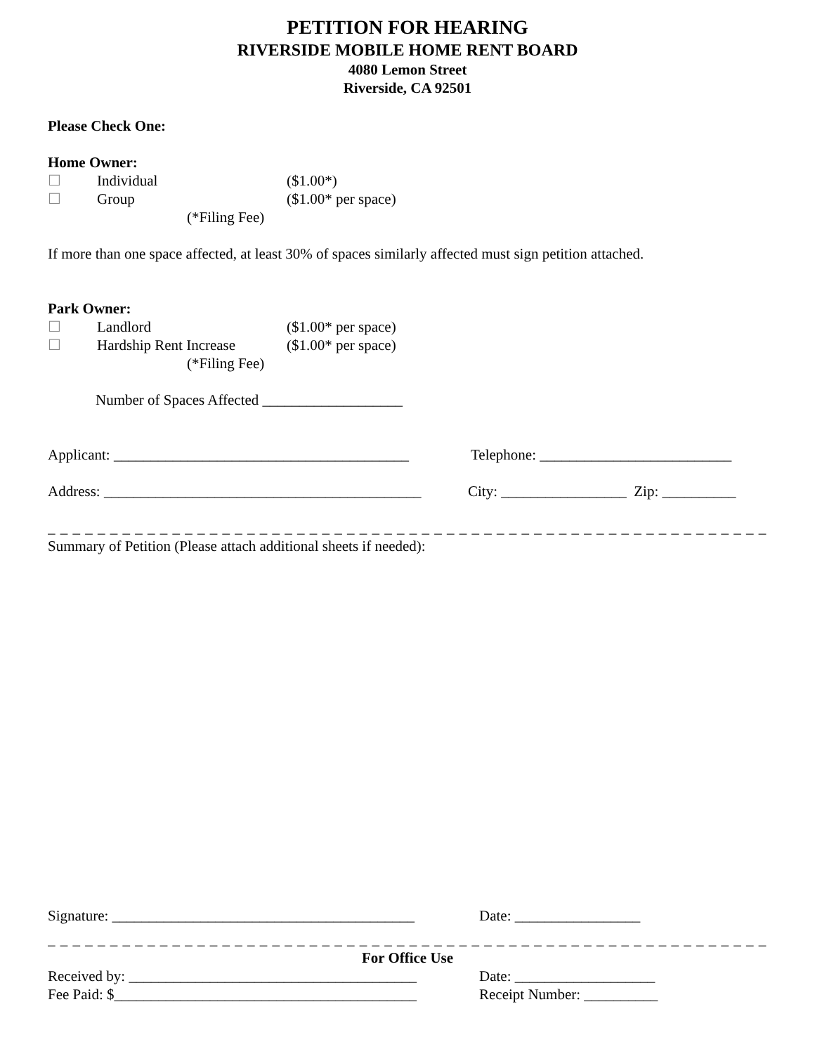PETITION FOR HEARING
RIVERSIDE MOBILE HOME RENT BOARD
4080 Lemon Street
Riverside, CA 92501
Please Check One:
Home Owner:
☐ Individual ($1.00*)
☐ Group ($1.00* per space)
(*Filing Fee)
If more than one space affected, at least 30% of spaces similarly affected must sign petition attached.
Park Owner:
☐ Landlord ($1.00* per space)
☐ Hardship Rent Increase ($1.00* per space)
(*Filing Fee)
Number of Spaces Affected ___________________
Applicant: ________________________________________ Telephone: __________________________
Address: ___________________________________________ City: _________________ Zip: __________
_ _ _ _ _ _ _ _ _ _ _ _ _ _ _ _ _ _ _ _ _ _ _ _ _ _ _ _ _ _ _ _ _ _ _ _ _ _ _ _ _ _ _ _ _ _ _ _ _ _ _ _ _ _ _ _ _ _ _ _ _ _ _ _ _
Summary of Petition (Please attach additional sheets if needed):
Signature: _________________________________________ Date: _________________
_ _ _ _ _ _ _ _ _ _ _ _ _ _ _ _ _ _ _ _ _ _ _ _ _ _ _ _ _ _ _ _ _ _ _ _ _ _ _ _ _ _ _ _ _ _ _ _ _ _ _ _ _ _ _ _ _ _ _ _ _ _ _ _
For Office Use
Received by: _______________________________________ Date: ___________________
Fee Paid: $_________________________________________ Receipt Number: __________